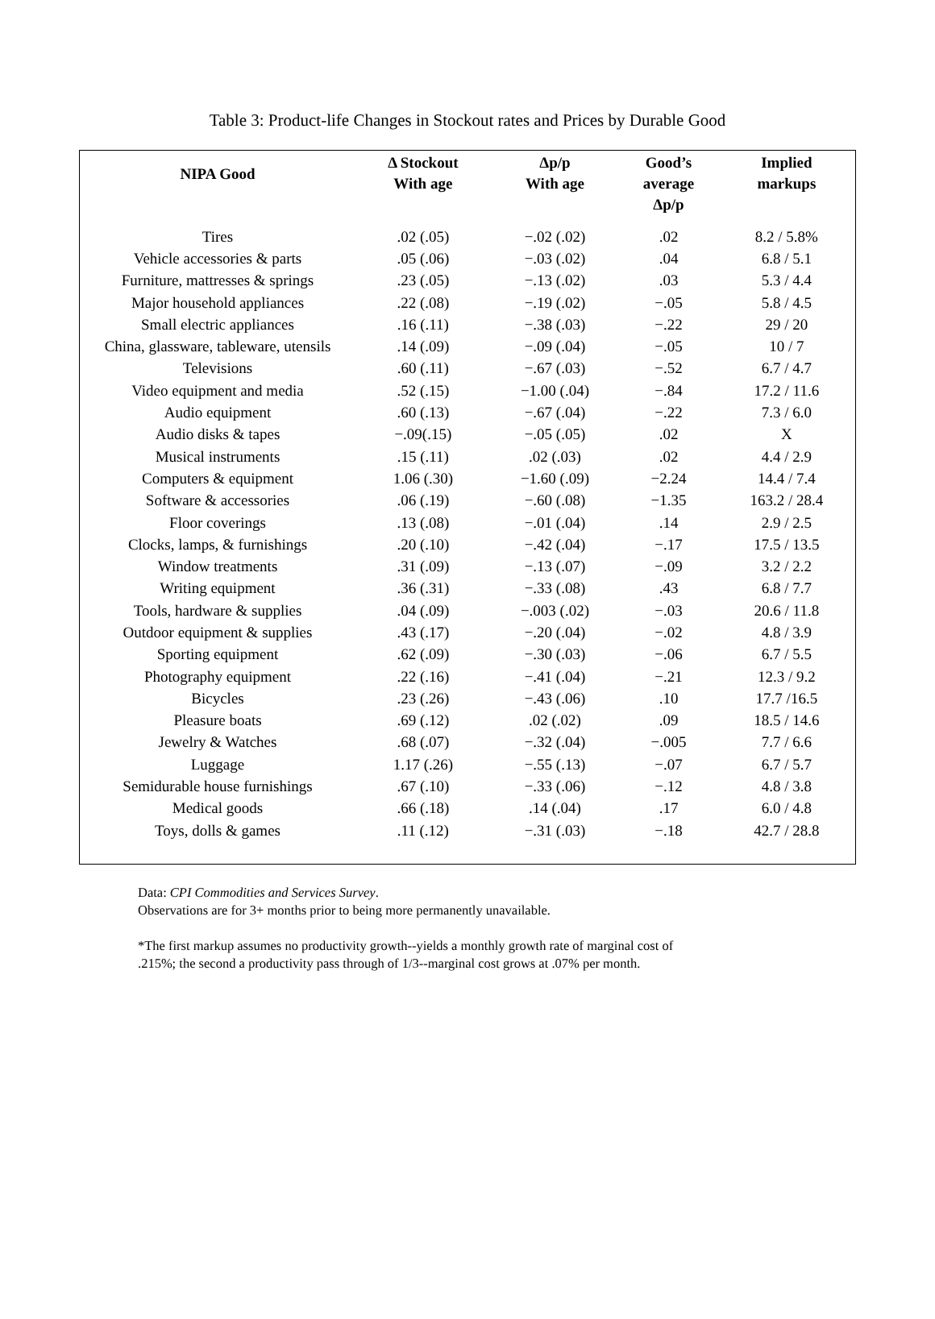Table 3: Product-life Changes in Stockout rates and Prices by Durable Good
| NIPA Good | Δ Stockout With age | Δp/p With age | Good’s average Δp/p | Implied markups |
| --- | --- | --- | --- | --- |
| Tires | .02 (.05) | −.02 (.02) | .02 | 8.2 / 5.8% |
| Vehicle accessories & parts | .05 (.06) | −.03 (.02) | .04 | 6.8 / 5.1 |
| Furniture, mattresses & springs | .23 (.05) | −.13 (.02) | .03 | 5.3 / 4.4 |
| Major household appliances | .22 (.08) | −.19 (.02) | −.05 | 5.8 / 4.5 |
| Small electric appliances | .16 (.11) | −.38 (.03) | −.22 | 29 / 20 |
| China, glassware, tableware, utensils | .14 (.09) | −.09 (.04) | −.05 | 10 / 7 |
| Televisions | .60 (.11) | −.67 (.03) | −.52 | 6.7 / 4.7 |
| Video equipment and media | .52 (.15) | −1.00 (.04) | −.84 | 17.2 / 11.6 |
| Audio equipment | .60 (.13) | −.67 (.04) | −.22 | 7.3 / 6.0 |
| Audio disks & tapes | −.09(.15) | −.05 (.05) | .02 | X |
| Musical instruments | .15 (.11) | .02 (.03) | .02 | 4.4 / 2.9 |
| Computers & equipment | 1.06 (.30) | −1.60 (.09) | −2.24 | 14.4 / 7.4 |
| Software & accessories | .06 (.19) | −.60 (.08) | −1.35 | 163.2 / 28.4 |
| Floor coverings | .13 (.08) | −.01 (.04) | .14 | 2.9 / 2.5 |
| Clocks, lamps, & furnishings | .20 (.10) | −.42 (.04) | −.17 | 17.5 / 13.5 |
| Window treatments | .31 (.09) | −.13 (.07) | −.09 | 3.2 / 2.2 |
| Writing equipment | .36 (.31) | −.33 (.08) | .43 | 6.8 / 7.7 |
| Tools, hardware & supplies | .04 (.09) | −.003 (.02) | −.03 | 20.6 / 11.8 |
| Outdoor equipment & supplies | .43 (.17) | −.20 (.04) | −.02 | 4.8 / 3.9 |
| Sporting equipment | .62 (.09) | −.30 (.03) | −.06 | 6.7 / 5.5 |
| Photography equipment | .22 (.16) | −.41 (.04) | −.21 | 12.3 / 9.2 |
| Bicycles | .23 (.26) | −.43 (.06) | .10 | 17.7 /16.5 |
| Pleasure boats | .69 (.12) | .02 (.02) | .09 | 18.5 / 14.6 |
| Jewelry & Watches | .68 (.07) | −.32 (.04) | −.005 | 7.7 / 6.6 |
| Luggage | 1.17 (.26) | −.55 (.13) | −.07 | 6.7 / 5.7 |
| Semidurable house furnishings | .67 (.10) | −.33 (.06) | −.12 | 4.8 / 3.8 |
| Medical goods | .66 (.18) | .14 (.04) | .17 | 6.0 / 4.8 |
| Toys, dolls & games | .11 (.12) | −.31 (.03) | −.18 | 42.7 / 28.8 |
Data: CPI Commodities and Services Survey.
Observations are for 3+ months prior to being more permanently unavailable.
*The first markup assumes no productivity growth--yields a monthly growth rate of marginal cost of
.215%; the second a productivity pass through of 1/3--marginal cost grows at .07% per month.